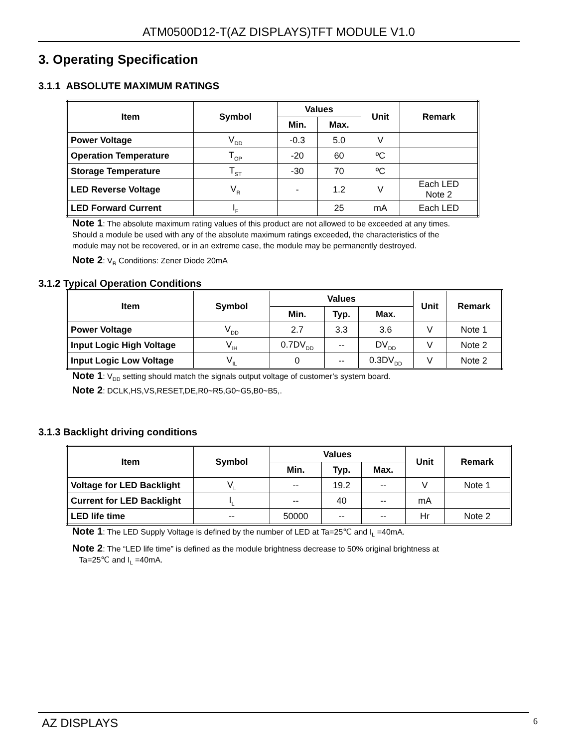ATM0500D12-T(AZ DISPLAYS)TFT MODULE V1.0
3. Operating Specification
3.1.1 ABSOLUTE MAXIMUM RATINGS
| Item | Symbol | Values | | Unit | Remark |
| --- | --- | --- | --- | --- | --- |
| | | Min. | Max. | | |
| Power Voltage | V<sub>DD</sub> | -0.3 | 5.0 | V | |
| Operation Temperature | T<sub>OP</sub> | -20 | 60 | ºC | |
| Storage Temperature | T<sub>ST</sub> | -30 | 70 | ºC | |
| LED Reverse Voltage | V<sub>R</sub> | - | 1.2 | V | Each LED Note 2 |
| LED Forward Current | I<sub>F</sub> | | 25 | mA | Each LED |
Note 1: The absolute maximum rating values of this product are not allowed to be exceeded at any times. Should a module be used with any of the absolute maximum ratings exceeded, the characteristics of the module may not be recovered, or in an extreme case, the module may be permanently destroyed.
Note 2: V<sub>R</sub> Conditions: Zener Diode 20mA
3.1.2 Typical Operation Conditions
| Item | Symbol | Values | | | Unit | Remark |
| --- | --- | --- | --- | --- | --- | --- |
| | | Min. | Typ. | Max. | | |
| Power Voltage | V<sub>DD</sub> | 2.7 | 3.3 | 3.6 | V | Note 1 |
| Input Logic High Voltage | V<sub>IH</sub> | 0.7DV<sub>DD</sub> | -- | DV<sub>DD</sub> | V | Note 2 |
| Input Logic Low Voltage | V<sub>IL</sub> | 0 | -- | 0.3DV<sub>DD</sub> | V | Note 2 |
Note 1: V<sub>DD</sub> setting should match the signals output voltage of customer’s system board.
Note 2: DCLK,HS,VS,RESET,DE,R0~R5,G0~G5,B0~B5,.
3.1.3 Backlight driving conditions
| Item | Symbol | Values | | | Unit | Remark |
| --- | --- | --- | --- | --- | --- | --- |
| | | Min. | Typ. | Max. | | |
| Voltage for LED Backlight | V<sub>L</sub> | -- | 19.2 | -- | V | Note 1 |
| Current for LED Backlight | I<sub>L</sub> | -- | 40 | -- | mA | |
| LED life time | -- | 50000 | -- | -- | Hr | Note 2 |
Note 1: The LED Supply Voltage is defined by the number of LED at Ta=25℃ and I<sub>L</sub> =40mA.
Note 2: The “LED life time” is defined as the module brightness decrease to 50% original brightness at
Ta=25℃ and I<sub>L</sub> =40mA.
AZ DISPLAYS 6